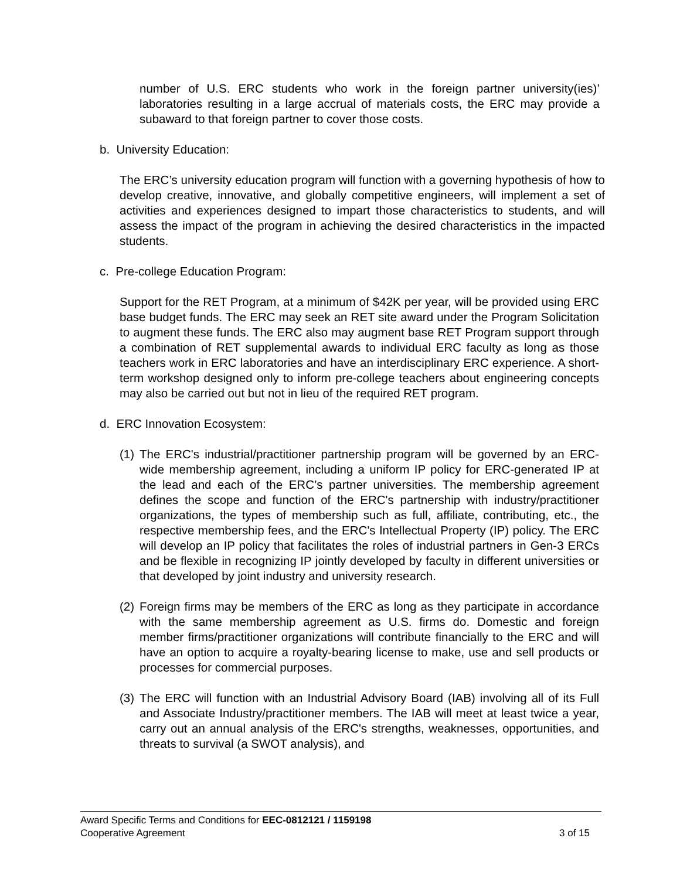number of U.S. ERC students who work in the foreign partner university(ies)’ laboratories resulting in a large accrual of materials costs, the ERC may provide a subaward to that foreign partner to cover those costs.
b. University Education:
The ERC’s university education program will function with a governing hypothesis of how to develop creative, innovative, and globally competitive engineers, will implement a set of activities and experiences designed to impart those characteristics to students, and will assess the impact of the program in achieving the desired characteristics in the impacted students.
c. Pre-college Education Program:
Support for the RET Program, at a minimum of $42K per year, will be provided using ERC base budget funds. The ERC may seek an RET site award under the Program Solicitation to augment these funds. The ERC also may augment base RET Program support through a combination of RET supplemental awards to individual ERC faculty as long as those teachers work in ERC laboratories and have an interdisciplinary ERC experience. A short-term workshop designed only to inform pre-college teachers about engineering concepts may also be carried out but not in lieu of the required RET program.
d. ERC Innovation Ecosystem:
(1)
The ERC's industrial/practitioner partnership program will be governed by an ERC-wide membership agreement, including a uniform IP policy for ERC-generated IP at the lead and each of the ERC’s partner universities. The membership agreement defines the scope and function of the ERC's partnership with industry/practitioner organizations, the types of membership such as full, affiliate, contributing, etc., the respective membership fees, and the ERC's Intellectual Property (IP) policy. The ERC will develop an IP policy that facilitates the roles of industrial partners in Gen-3 ERCs and be flexible in recognizing IP jointly developed by faculty in different universities or that developed by joint industry and university research.
(2)
Foreign firms may be members of the ERC as long as they participate in accordance with the same membership agreement as U.S. firms do. Domestic and foreign member firms/practitioner organizations will contribute financially to the ERC and will have an option to acquire a royalty-bearing license to make, use and sell products or processes for commercial purposes.
(3)
The ERC will function with an Industrial Advisory Board (IAB) involving all of its Full and Associate Industry/practitioner members. The IAB will meet at least twice a year, carry out an annual analysis of the ERC's strengths, weaknesses, opportunities, and threats to survival (a SWOT analysis), and
Award Specific Terms and Conditions for EEC-0812121 / 1159198
Cooperative Agreement 3 of 15